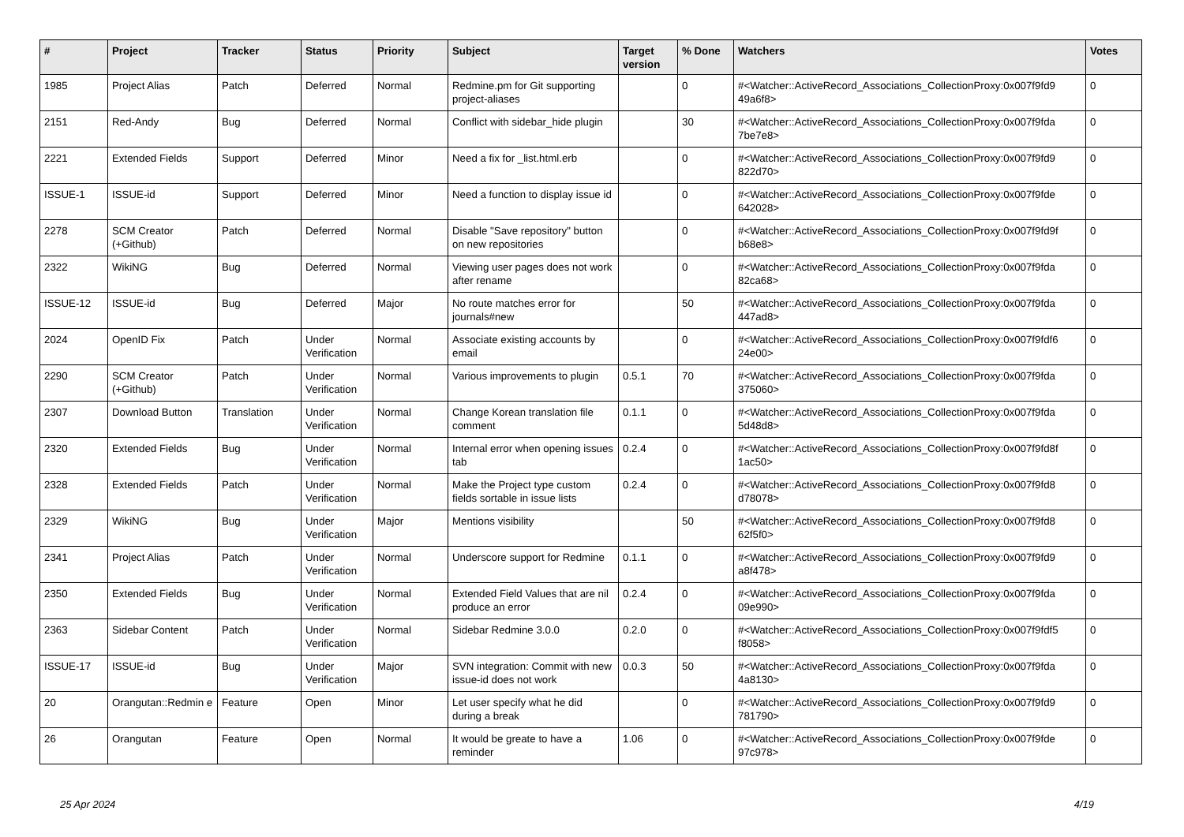| # | Project | Tracker | Status | Priority | Subject | Target version | % Done | Watchers | Votes |
| --- | --- | --- | --- | --- | --- | --- | --- | --- | --- |
| 1985 | Project Alias | Patch | Deferred | Normal | Redmine.pm for Git supporting project-aliases | | 0 | #<Watcher::ActiveRecord_Associations_CollectionProxy:0x007f9fd9 49a6f8> | 0 |
| 2151 | Red-Andy | Bug | Deferred | Normal | Conflict with sidebar_hide plugin | | 30 | #<Watcher::ActiveRecord_Associations_CollectionProxy:0x007f9fda 7be7e8> | 0 |
| 2221 | Extended Fields | Support | Deferred | Minor | Need a fix for _list.html.erb | | 0 | #<Watcher::ActiveRecord_Associations_CollectionProxy:0x007f9fd9 822d70> | 0 |
| ISSUE-1 | ISSUE-id | Support | Deferred | Minor | Need a function to display issue id | | 0 | #<Watcher::ActiveRecord_Associations_CollectionProxy:0x007f9fde 642028> | 0 |
| 2278 | SCM Creator (+Github) | Patch | Deferred | Normal | Disable "Save repository" button on new repositories | | 0 | #<Watcher::ActiveRecord_Associations_CollectionProxy:0x007f9fd9f b68e8> | 0 |
| 2322 | WikiNG | Bug | Deferred | Normal | Viewing user pages does not work after rename | | 0 | #<Watcher::ActiveRecord_Associations_CollectionProxy:0x007f9fda 82ca68> | 0 |
| ISSUE-12 | ISSUE-id | Bug | Deferred | Major | No route matches error for journals#new | | 50 | #<Watcher::ActiveRecord_Associations_CollectionProxy:0x007f9fda 447ad8> | 0 |
| 2024 | OpenID Fix | Patch | Under Verification | Normal | Associate existing accounts by email | | 0 | #<Watcher::ActiveRecord_Associations_CollectionProxy:0x007f9fdf6 24e00> | 0 |
| 2290 | SCM Creator (+Github) | Patch | Under Verification | Normal | Various improvements to plugin | 0.5.1 | 70 | #<Watcher::ActiveRecord_Associations_CollectionProxy:0x007f9fda 375060> | 0 |
| 2307 | Download Button | Translation | Under Verification | Normal | Change Korean translation file comment | 0.1.1 | 0 | #<Watcher::ActiveRecord_Associations_CollectionProxy:0x007f9fda 5d48d8> | 0 |
| 2320 | Extended Fields | Bug | Under Verification | Normal | Internal error when opening issues tab | 0.2.4 | 0 | #<Watcher::ActiveRecord_Associations_CollectionProxy:0x007f9fd8f 1ac50> | 0 |
| 2328 | Extended Fields | Patch | Under Verification | Normal | Make the Project type custom fields sortable in issue lists | 0.2.4 | 0 | #<Watcher::ActiveRecord_Associations_CollectionProxy:0x007f9fd8 d78078> | 0 |
| 2329 | WikiNG | Bug | Under Verification | Major | Mentions visibility | | 50 | #<Watcher::ActiveRecord_Associations_CollectionProxy:0x007f9fd8 62f5f0> | 0 |
| 2341 | Project Alias | Patch | Under Verification | Normal | Underscore support for Redmine | 0.1.1 | 0 | #<Watcher::ActiveRecord_Associations_CollectionProxy:0x007f9fd9 a8f478> | 0 |
| 2350 | Extended Fields | Bug | Under Verification | Normal | Extended Field Values that are nil produce an error | 0.2.4 | 0 | #<Watcher::ActiveRecord_Associations_CollectionProxy:0x007f9fda 09e990> | 0 |
| 2363 | Sidebar Content | Patch | Under Verification | Normal | Sidebar Redmine 3.0.0 | 0.2.0 | 0 | #<Watcher::ActiveRecord_Associations_CollectionProxy:0x007f9fdf5 f8058> | 0 |
| ISSUE-17 | ISSUE-id | Bug | Under Verification | Major | SVN integration: Commit with new issue-id does not work | 0.0.3 | 50 | #<Watcher::ActiveRecord_Associations_CollectionProxy:0x007f9fda 4a8130> | 0 |
| 20 | Orangutan::Redmin e | Feature | Open | Minor | Let user specify what he did during a break | | 0 | #<Watcher::ActiveRecord_Associations_CollectionProxy:0x007f9fd9 781790> | 0 |
| 26 | Orangutan | Feature | Open | Normal | It would be greate to have a reminder | 1.06 | 0 | #<Watcher::ActiveRecord_Associations_CollectionProxy:0x007f9fde 97c978> | 0 |
25 Apr 2024 4/19